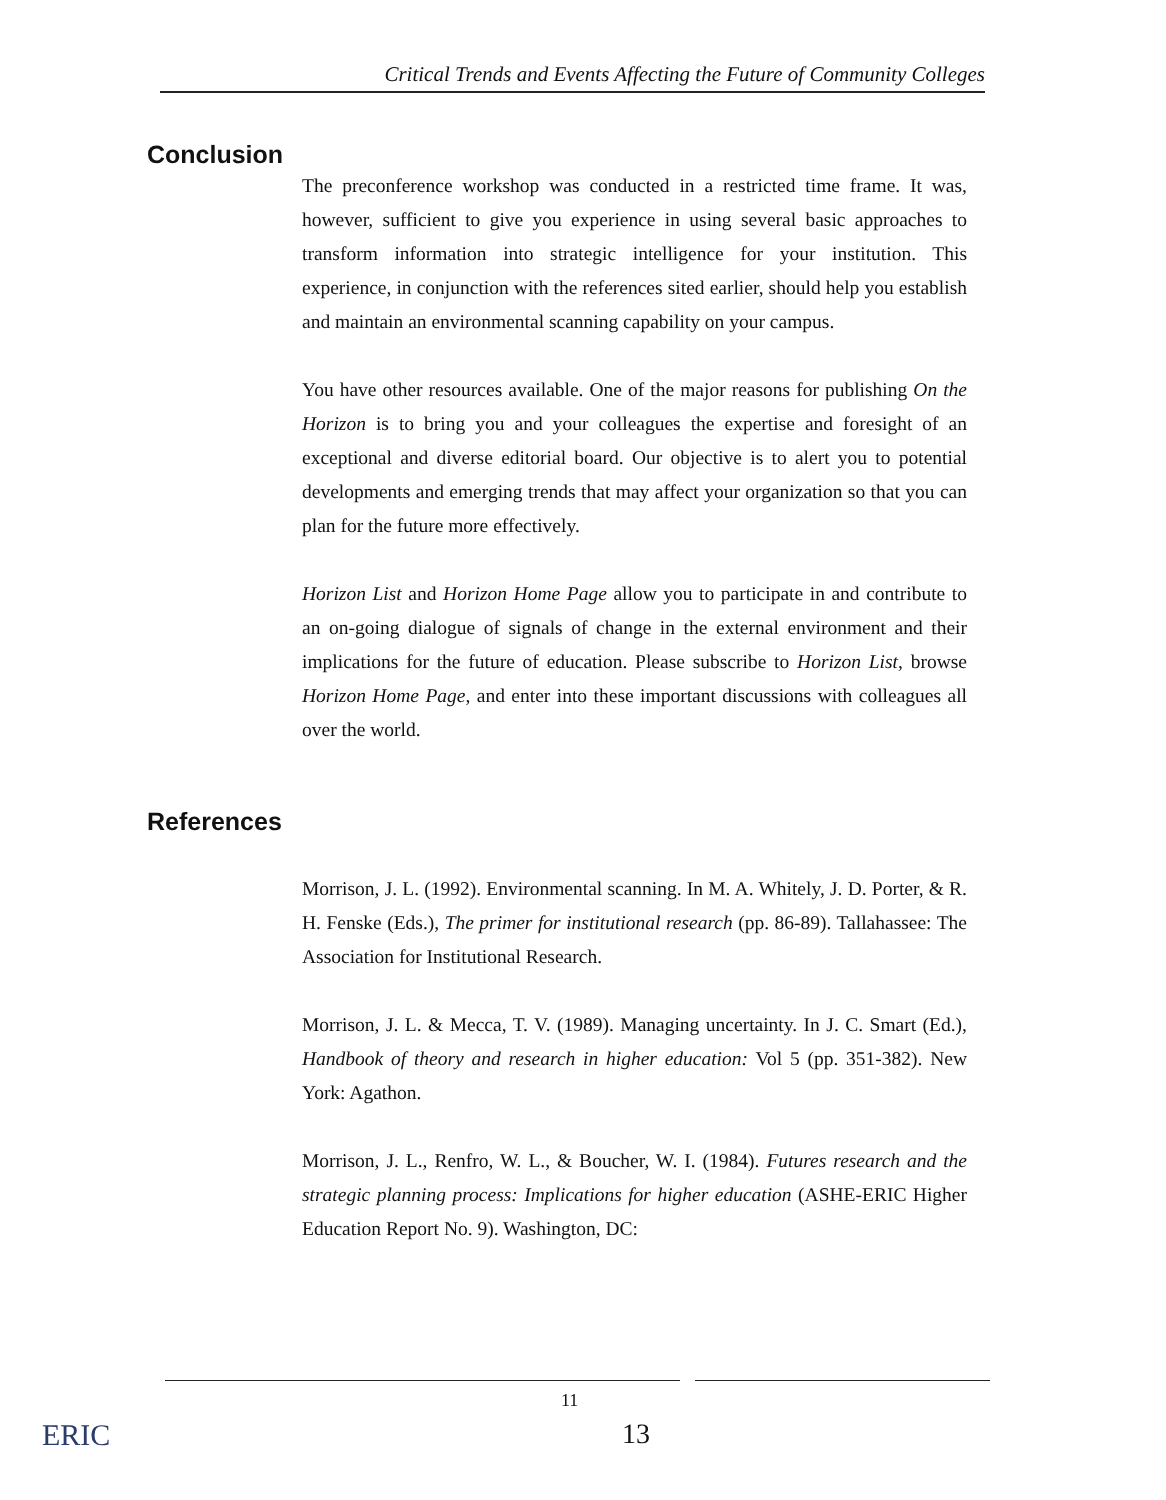Critical Trends and Events Affecting the Future of Community Colleges
Conclusion
The preconference workshop was conducted in a restricted time frame. It was, however, sufficient to give you experience in using several basic approaches to transform information into strategic intelligence for your institution. This experience, in conjunction with the references sited earlier, should help you establish and maintain an environmental scanning capability on your campus.
You have other resources available. One of the major reasons for publishing On the Horizon is to bring you and your colleagues the expertise and foresight of an exceptional and diverse editorial board. Our objective is to alert you to potential developments and emerging trends that may affect your organization so that you can plan for the future more effectively.
Horizon List and Horizon Home Page allow you to participate in and contribute to an on-going dialogue of signals of change in the external environment and their implications for the future of education. Please subscribe to Horizon List, browse Horizon Home Page, and enter into these important discussions with colleagues all over the world.
References
Morrison, J. L. (1992). Environmental scanning. In M. A. Whitely, J. D. Porter, & R. H. Fenske (Eds.), The primer for institutional research (pp. 86-89). Tallahassee: The Association for Institutional Research.
Morrison, J. L. & Mecca, T. V. (1989). Managing uncertainty. In J. C. Smart (Ed.), Handbook of theory and research in higher education: Vol 5 (pp. 351-382). New York: Agathon.
Morrison, J. L., Renfro, W. L., & Boucher, W. I. (1984). Futures research and the strategic planning process: Implications for higher education (ASHE-ERIC Higher Education Report No. 9). Washington, DC:
11
13
ERIC